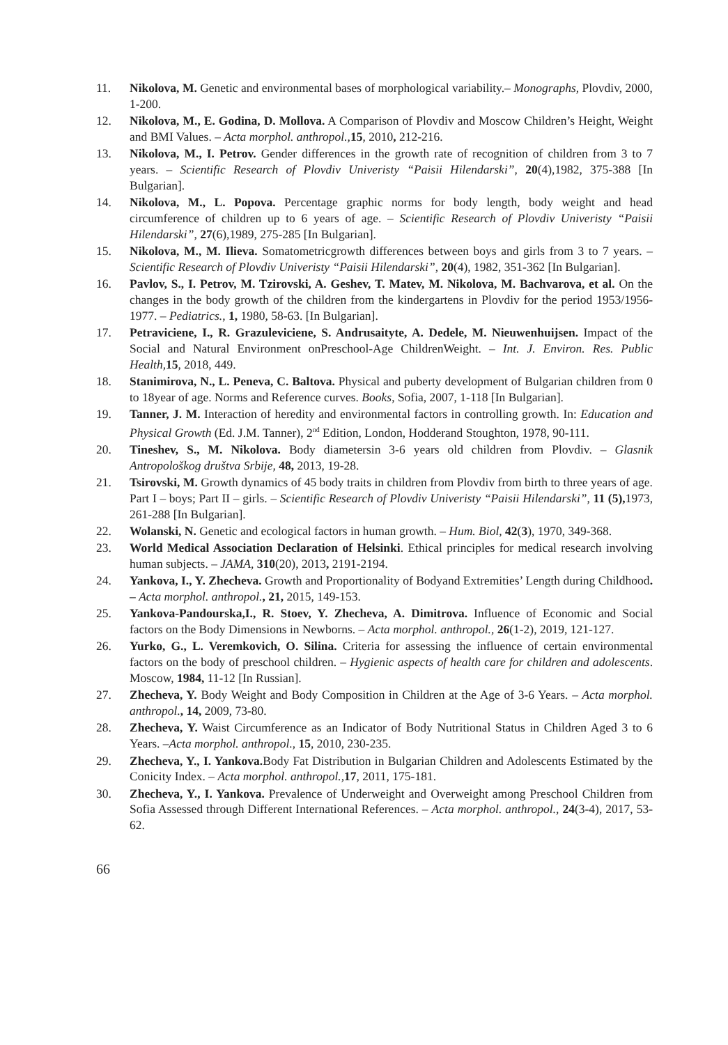11. Nikolova, M. Genetic and environmental bases of morphological variability.– Monographs, Plovdiv, 2000, 1-200.
12. Nikolova, M., E. Godina, D. Mollova. A Comparison of Plovdiv and Moscow Children’s Height, Weight and BMI Values. – Acta morphol. anthropol., 15, 2010, 212-216.
13. Nikolova, M., I. Petrov. Gender differences in the growth rate of recognition of children from 3 to 7 years. – Scientific Research of Plovdiv Univeristy “Paisii Hilendarski”, 20(4),1982, 375-388 [In Bulgarian].
14. Nikolova, M., L. Popova. Percentage graphic norms for body length, body weight and head circumference of children up to 6 years of age. – Scientific Research of Plovdiv Univeristy “Paisii Hilendarski”, 27(6),1989, 275-285 [In Bulgarian].
15. Nikolova, M., M. Ilieva. Somatometricgrowth differences between boys and girls from 3 to 7 years. – Scientific Research of Plovdiv Univeristy “Paisii Hilendarski”, 20(4), 1982, 351-362 [In Bulgarian].
16. Pavlov, S., I. Petrov, M. Tzirovski, A. Geshev, T. Matev, M. Nikolova, M. Bachvarova, et al. On the changes in the body growth of the children from the kindergartens in Plovdiv for the period 1953/1956-1977. – Pediatrics., 1, 1980, 58-63. [In Bulgarian].
17. Petraviciene, I., R. Grazuleviciene, S. Andrusaityte, A. Dedele, M. Nieuwenhuijsen. Impact of the Social and Natural Environment onPreschool-Age ChildrenWeight. – Int. J. Environ. Res. Public Health, 15, 2018, 449.
18. Stanimirova, N., L. Peneva, C. Baltova. Physical and puberty development of Bulgarian children from 0 to 18year of age. Norms and Reference curves. Books, Sofia, 2007, 1-118 [In Bulgarian].
19. Tanner, J. M. Interaction of heredity and environmental factors in controlling growth. In: Education and Physical Growth (Ed. J.M. Tanner), 2<sup>nd</sup> Edition, London, Hodderand Stoughton, 1978, 90-111.
20. Tineshev, S., M. Nikolova. Body diametersin 3-6 years old children from Plovdiv. – Glasnik Antropološkog društva Srbije, 48, 2013, 19-28.
21. Tsirovski, M. Growth dynamics of 45 body traits in children from Plovdiv from birth to three years of age. Part I – boys; Part II – girls. – Scientific Research of Plovdiv Univeristy “Paisii Hilendarski”, 11 (5), 1973, 261-288 [In Bulgarian].
22. Wolanski, N. Genetic and ecological factors in human growth. – Hum. Biol, 42(3), 1970, 349-368.
23. World Medical Association Declaration of Helsinki. Ethical principles for medical research involving human subjects. – JAMA, 310(20), 2013, 2191-2194.
24. Yankova, I., Y. Zhecheva. Growth and Proportionality of Bodyand Extremities’ Length during Childhood. – Acta morphol. anthropol., 21, 2015, 149-153.
25. Yankova-Pandourska,I., R. Stoev, Y. Zhecheva, A. Dimitrova. Influence of Economic and Social factors on the Body Dimensions in Newborns. – Acta morphol. anthropol., 26(1-2), 2019, 121-127.
26. Yurko, G., L. Veremkovich, O. Silina. Criteria for assessing the influence of certain environmental factors on the body of preschool children. – Hygienic aspects of health care for children and adolescents. Moscow, 1984, 11-12 [In Russian].
27. Zhecheva, Y. Body Weight and Body Composition in Children at the Age of 3-6 Years. – Acta morphol. anthropol., 14, 2009, 73-80.
28. Zhecheva, Y. Waist Circumference as an Indicator of Body Nutritional Status in Children Aged 3 to 6 Years. –Acta morphol. anthropol., 15, 2010, 230-235.
29. Zhecheva, Y., I. Yankova. Body Fat Distribution in Bulgarian Children and Adolescents Estimated by the Conicity Index. – Acta morphol. anthropol., 17, 2011, 175-181.
30. Zhecheva, Y., I. Yankova. Prevalence of Underweight and Overweight among Preschool Children from Sofia Assessed through Different International References. – Acta morphol. anthropol., 24(3-4), 2017, 53-62.
66